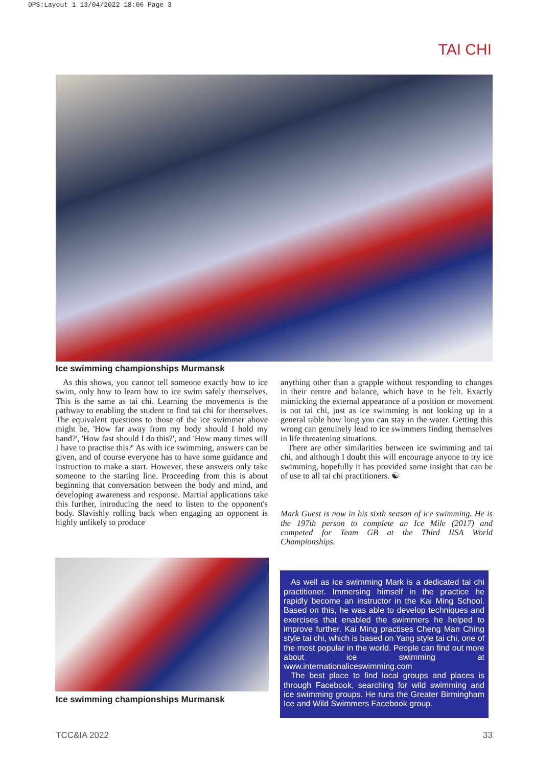DPS:Layout 1 13/04/2022 18:06 Page 3
TAI CHI
Ice swimming championships Murmansk
As this shows, you cannot tell someone exactly how to ice swim, only how to learn how to ice swim safely themselves. This is the same as tai chi. Learning the movements is the pathway to enabling the student to find tai chi for themselves. The equivalent questions to those of the ice swimmer above might be, 'How far away from my body should I hold my hand?', 'How fast should I do this?', and 'How many times will I have to practise this?' As with ice swimming, answers can be given, and of course everyone has to have some guidance and instruction to make a start. However, these answers only take someone to the starting line. Proceeding from this is about beginning that conversation between the body and mind, and developing awareness and response. Martial applications take this further, introducing the need to listen to the opponent's body. Slavishly rolling back when engaging an opponent is highly unlikely to produce
anything other than a grapple without responding to changes in their centre and balance, which have to be felt. Exactly mimicking the external appearance of a position or movement is not tai chi, just as ice swimming is not looking up in a general table how long you can stay in the water. Getting this wrong can genuinely lead to ice swimmers finding themselves in life threatening situations.
There are other similarities between ice swimming and tai chi, and although I doubt this will encourage anyone to try ice swimming, hopefully it has provided some insight that can be of use to all tai chi practitioners. ☯
Mark Guest is now in his sixth season of ice swimming. He is the 197th person to complete an Ice Mile (2017) and competed for Team GB at the Third IISA World Championships.
Ice swimming championships Murmansk
As well as ice swimming Mark is a dedicated tai chi practitioner. Immersing himself in the practice he rapidly become an instructor in the Kai Ming School. Based on this, he was able to develop techniques and exercises that enabled the swimmers he helped to improve further. Kai Ming practises Cheng Man Ching style tai chi, which is based on Yang style tai chi, one of the most popular in the world. People can find out more about ice swimming at www.internationaliceswimming.com
The best place to find local groups and places is through Facebook, searching for wild swimming and ice swimming groups. He runs the Greater Birmingham Ice and Wild Swimmers Facebook group.
TCC&IA 2022 33